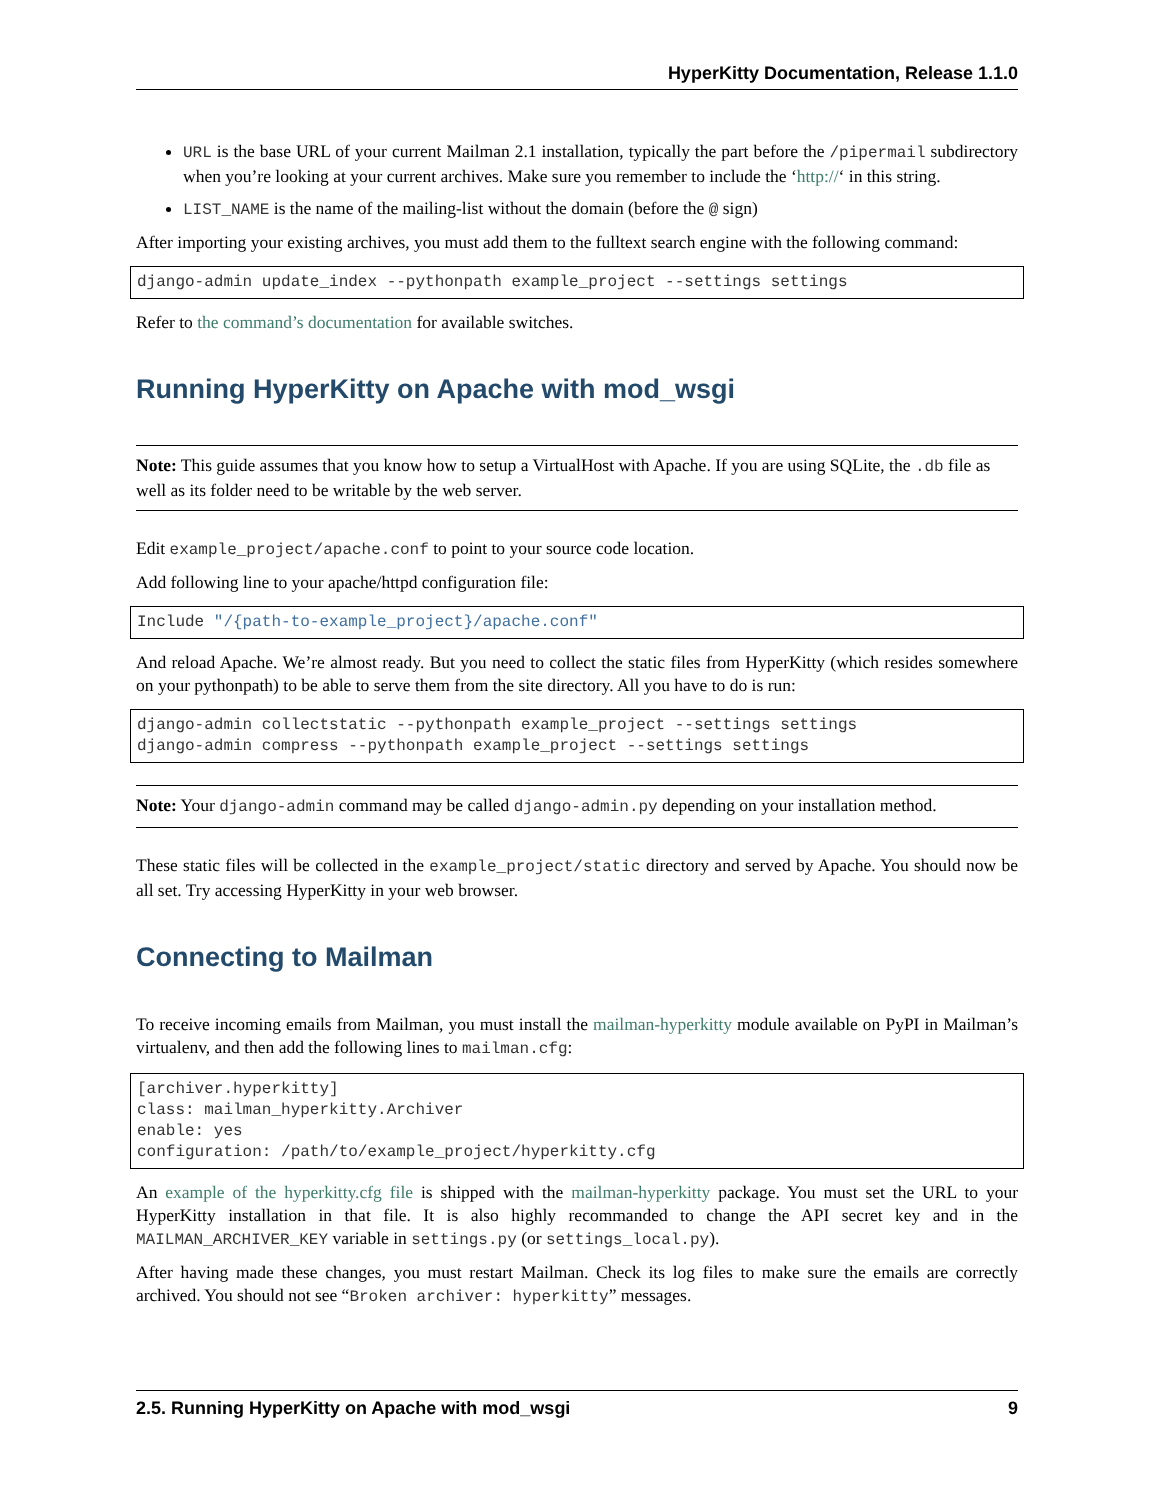HyperKitty Documentation, Release 1.1.0
URL is the base URL of your current Mailman 2.1 installation, typically the part before the /pipermail subdirectory when you’re looking at your current archives. Make sure you remember to include the ‘http://‘ in this string.
LIST_NAME is the name of the mailing-list without the domain (before the @ sign)
After importing your existing archives, you must add them to the fulltext search engine with the following command:
django-admin update_index --pythonpath example_project --settings settings
Refer to the command’s documentation for available switches.
Running HyperKitty on Apache with mod_wsgi
Note: This guide assumes that you know how to setup a VirtualHost with Apache. If you are using SQLite, the .db file as well as its folder need to be writable by the web server.
Edit example_project/apache.conf to point to your source code location.
Add following line to your apache/httpd configuration file:
Include "/{path-to-example_project}/apache.conf"
And reload Apache. We’re almost ready. But you need to collect the static files from HyperKitty (which resides somewhere on your pythonpath) to be able to serve them from the site directory. All you have to do is run:
django-admin collectstatic --pythonpath example_project --settings settings
django-admin compress --pythonpath example_project --settings settings
Note: Your django-admin command may be called django-admin.py depending on your installation method.
These static files will be collected in the example_project/static directory and served by Apache. You should now be all set. Try accessing HyperKitty in your web browser.
Connecting to Mailman
To receive incoming emails from Mailman, you must install the mailman-hyperkitty module available on PyPI in Mailman’s virtualenv, and then add the following lines to mailman.cfg:
[archiver.hyperkitty]
class: mailman_hyperkitty.Archiver
enable: yes
configuration: /path/to/example_project/hyperkitty.cfg
An example of the hyperkitty.cfg file is shipped with the mailman-hyperkitty package. You must set the URL to your HyperKitty installation in that file. It is also highly recommanded to change the API secret key and in the MAILMAN_ARCHIVER_KEY variable in settings.py (or settings_local.py).
After having made these changes, you must restart Mailman. Check its log files to make sure the emails are correctly archived. You should not see “Broken archiver: hyperkitty” messages.
2.5. Running HyperKitty on Apache with mod_wsgi 9